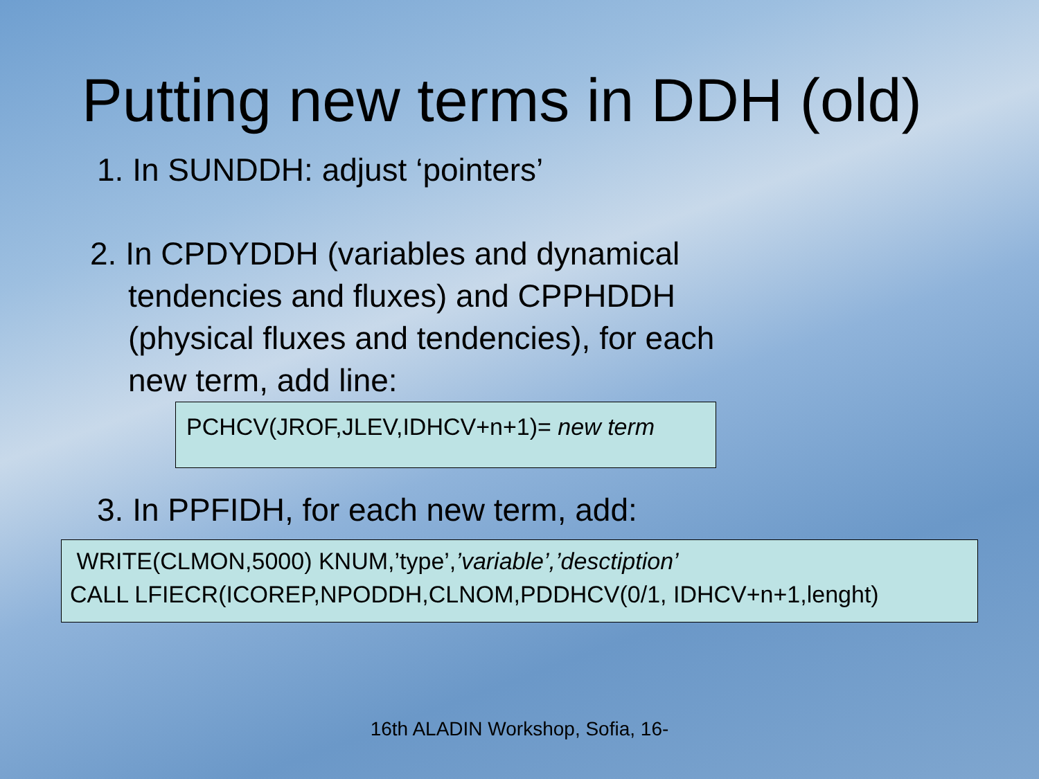Putting new terms in DDH (old)
1. In SUNDDH: adjust ‘pointers’
2. In CPDYDDH (variables and dynamical tendencies and fluxes) and CPPHDDH (physical fluxes and tendencies), for each new term, add line:
PCHCV(JROF,JLEV,IDHCV+n+1)= new term
3. In PPFIDH, for each new term, add:
WRITE(CLMON,5000) KNUM,’type’,’variable’,’desctiption’
CALL LFIECR(ICOREP,NPODDH,CLNOM,PDDHCV(0/1, IDHCV+n+1,lenght)
16th ALADIN Workshop, Sofia, 16-